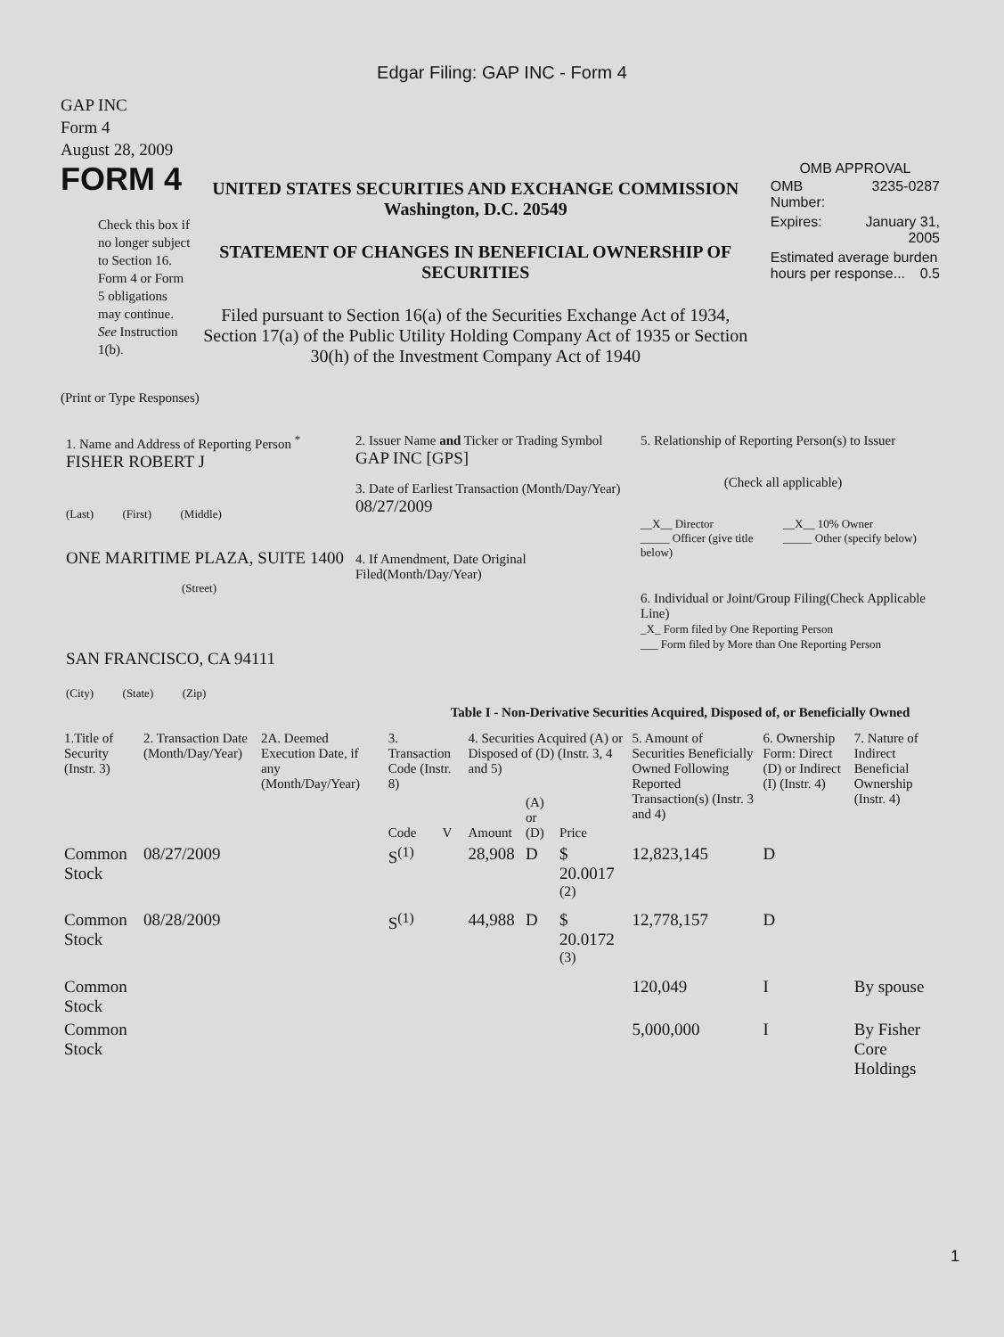Edgar Filing: GAP INC - Form 4
GAP INC
Form 4
August 28, 2009
FORM 4
Check this box if no longer subject to Section 16. Form 4 or Form 5 obligations may continue. See Instruction 1(b).
UNITED STATES SECURITIES AND EXCHANGE COMMISSION
Washington, D.C. 20549
STATEMENT OF CHANGES IN BENEFICIAL OWNERSHIP OF SECURITIES
Filed pursuant to Section 16(a) of the Securities Exchange Act of 1934, Section 17(a) of the Public Utility Holding Company Act of 1935 or Section 30(h) of the Investment Company Act of 1940
OMB APPROVAL
| OMB Number: | 3235-0287 |
| Expires: | January 31, 2005 |
| Estimated average burden hours per response... 0.5 | |
(Print or Type Responses)
1. Name and Address of Reporting Person <sup>*</sup>
FISHER ROBERT J
(Last) (First) (Middle)
ONE MARITIME PLAZA, SUITE 1400
(Street)
SAN FRANCISCO, CA 94111
(City) (State) (Zip)
2. Issuer Name and Ticker or Trading Symbol
GAP INC [GPS]
3. Date of Earliest Transaction (Month/Day/Year)
08/27/2009
4. If Amendment, Date Original Filed(Month/Day/Year)
5. Relationship of Reporting Person(s) to Issuer
(Check all applicable)
__X__ Director
_____ Officer (give title below)
__X__ 10% Owner
_____ Other (specify below)
6. Individual or Joint/Group Filing(Check Applicable Line)
_X_ Form filed by One Reporting Person
___ Form filed by More than One Reporting Person
Table I - Non-Derivative Securities Acquired, Disposed of, or Beneficially Owned
| 1.Title of Security (Instr. 3) | 2. Transaction Date (Month/Day/Year) | 2A. Deemed Execution Date, if any (Month/Day/Year) | 3. Transaction Code (Instr. 8) | | 4. Securities Acquired (A) or Disposed of (D) (Instr. 3, 4 and 5) | | | 5. Amount of Securities Beneficially Owned Following Reported Transaction(s) (Instr. 3 and 4) | 6. Ownership Form: Direct (D) or Indirect (I) (Instr. 4) | 7. Nature of Indirect Beneficial Ownership (Instr. 4) |
| --- | --- | --- | --- | --- | --- | --- | --- | --- | --- | --- |
| | | | Code | V | Amount | (A) or (D) | Price | | | |
| Common Stock | 08/27/2009 | | S<sup>(1)</sup> | | 28,908 | D | $ 20.0017 <sup>(2)</sup> | 12,823,145 | D | |
| Common Stock | 08/28/2009 | | S<sup>(1)</sup> | | 44,988 | D | $ 20.0172 <sup>(3)</sup> | 12,778,157 | D | |
| Common Stock | | | | | | | | 120,049 | I | By spouse |
| Common Stock | | | | | | | | 5,000,000 | I | By Fisher Core Holdings |
1